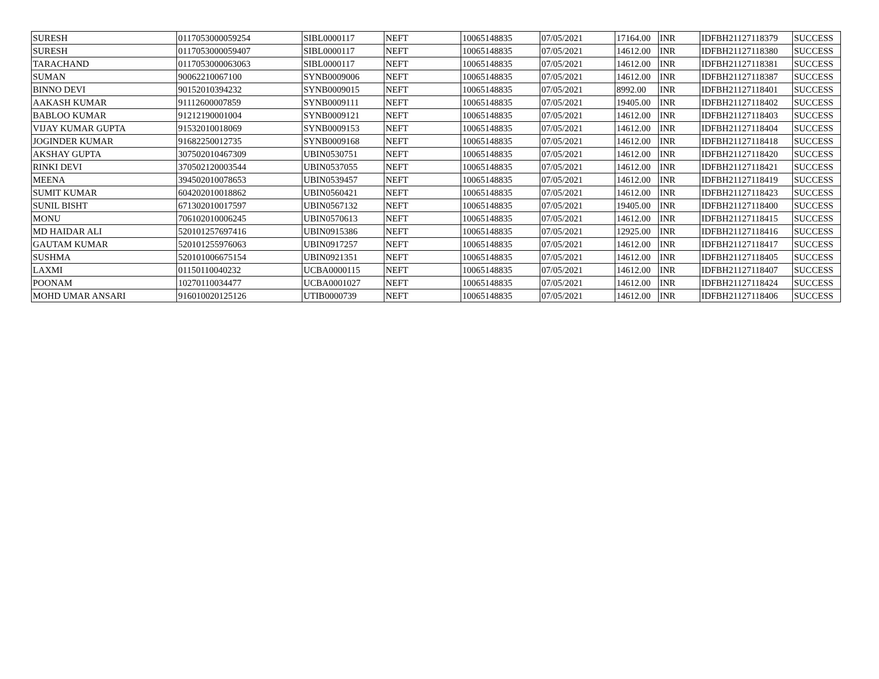| SURESH | 0117053000059254 | SIBL0000117 | NEFT | 10065148835 | 07/05/2021 | 17164.00 | INR | IDFBH21127118379 | SUCCESS |
| SURESH | 0117053000059407 | SIBL0000117 | NEFT | 10065148835 | 07/05/2021 | 14612.00 | INR | IDFBH21127118380 | SUCCESS |
| TARACHAND | 0117053000063063 | SIBL0000117 | NEFT | 10065148835 | 07/05/2021 | 14612.00 | INR | IDFBH21127118381 | SUCCESS |
| SUMAN | 90062210067100 | SYNB0009006 | NEFT | 10065148835 | 07/05/2021 | 14612.00 | INR | IDFBH21127118387 | SUCCESS |
| BINNO DEVI | 90152010394232 | SYNB0009015 | NEFT | 10065148835 | 07/05/2021 | 8992.00 | INR | IDFBH21127118401 | SUCCESS |
| AAKASH KUMAR | 91112600007859 | SYNB0009111 | NEFT | 10065148835 | 07/05/2021 | 19405.00 | INR | IDFBH21127118402 | SUCCESS |
| BABLOO KUMAR | 91212190001004 | SYNB0009121 | NEFT | 10065148835 | 07/05/2021 | 14612.00 | INR | IDFBH21127118403 | SUCCESS |
| VIJAY KUMAR GUPTA | 91532010018069 | SYNB0009153 | NEFT | 10065148835 | 07/05/2021 | 14612.00 | INR | IDFBH21127118404 | SUCCESS |
| JOGINDER KUMAR | 91682250012735 | SYNB0009168 | NEFT | 10065148835 | 07/05/2021 | 14612.00 | INR | IDFBH21127118418 | SUCCESS |
| AKSHAY GUPTA | 307502010467309 | UBIN0530751 | NEFT | 10065148835 | 07/05/2021 | 14612.00 | INR | IDFBH21127118420 | SUCCESS |
| RINKI DEVI | 370502120003544 | UBIN0537055 | NEFT | 10065148835 | 07/05/2021 | 14612.00 | INR | IDFBH21127118421 | SUCCESS |
| MEENA | 394502010078653 | UBIN0539457 | NEFT | 10065148835 | 07/05/2021 | 14612.00 | INR | IDFBH21127118419 | SUCCESS |
| SUMIT KUMAR | 604202010018862 | UBIN0560421 | NEFT | 10065148835 | 07/05/2021 | 14612.00 | INR | IDFBH21127118423 | SUCCESS |
| SUNIL BISHT | 671302010017597 | UBIN0567132 | NEFT | 10065148835 | 07/05/2021 | 19405.00 | INR | IDFBH21127118400 | SUCCESS |
| MONU | 706102010006245 | UBIN0570613 | NEFT | 10065148835 | 07/05/2021 | 14612.00 | INR | IDFBH21127118415 | SUCCESS |
| MD HAIDAR ALI | 520101257697416 | UBIN0915386 | NEFT | 10065148835 | 07/05/2021 | 12925.00 | INR | IDFBH21127118416 | SUCCESS |
| GAUTAM KUMAR | 520101255976063 | UBIN0917257 | NEFT | 10065148835 | 07/05/2021 | 14612.00 | INR | IDFBH21127118417 | SUCCESS |
| SUSHMA | 520101006675154 | UBIN0921351 | NEFT | 10065148835 | 07/05/2021 | 14612.00 | INR | IDFBH21127118405 | SUCCESS |
| LAXMI | 01150110040232 | UCBA0000115 | NEFT | 10065148835 | 07/05/2021 | 14612.00 | INR | IDFBH21127118407 | SUCCESS |
| POONAM | 10270110034477 | UCBA0001027 | NEFT | 10065148835 | 07/05/2021 | 14612.00 | INR | IDFBH21127118424 | SUCCESS |
| MOHD UMAR ANSARI | 916010020125126 | UTIB0000739 | NEFT | 10065148835 | 07/05/2021 | 14612.00 | INR | IDFBH21127118406 | SUCCESS |